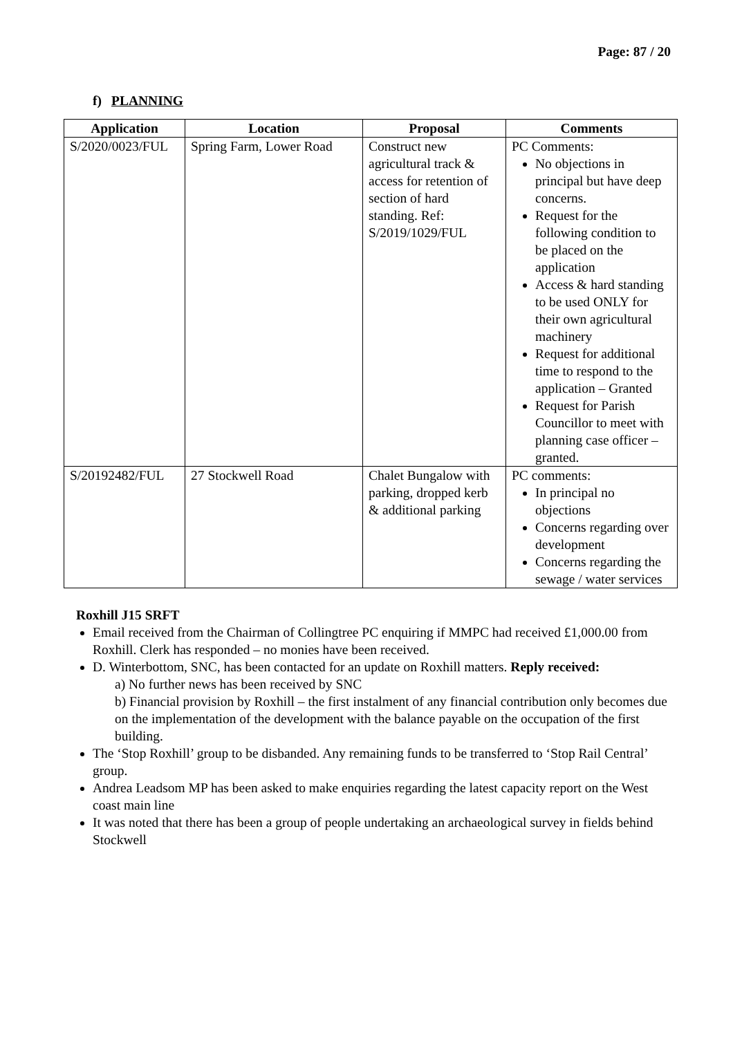Page: 87 / 20
f) PLANNING
| Application | Location | Proposal | Comments |
| --- | --- | --- | --- |
| S/2020/0023/FUL | Spring Farm, Lower Road | Construct new agricultural track & access for retention of section of hard standing. Ref: S/2019/1029/FUL | PC Comments: No objections in principal but have deep concerns. Request for the following condition to be placed on the application Access & hard standing to be used ONLY for their own agricultural machinery Request for additional time to respond to the application – Granted Request for Parish Councillor to meet with planning case officer – granted. |
| S/20192482/FUL | 27 Stockwell Road | Chalet Bungalow with parking, dropped kerb & additional parking | PC comments: In principal no objections Concerns regarding over development Concerns regarding the sewage / water services |
Roxhill J15 SRFT
Email received from the Chairman of Collingtree PC enquiring if MMPC had received £1,000.00 from Roxhill. Clerk has responded – no monies have been received.
D. Winterbottom, SNC, has been contacted for an update on Roxhill matters. Reply received:
a) No further news has been received by SNC
b) Financial provision by Roxhill – the first instalment of any financial contribution only becomes due on the implementation of the development with the balance payable on the occupation of the first building.
The ‘Stop Roxhill’ group to be disbanded. Any remaining funds to be transferred to ‘Stop Rail Central’ group.
Andrea Leadsom MP has been asked to make enquiries regarding the latest capacity report on the West coast main line
It was noted that there has been a group of people undertaking an archaeological survey in fields behind Stockwell